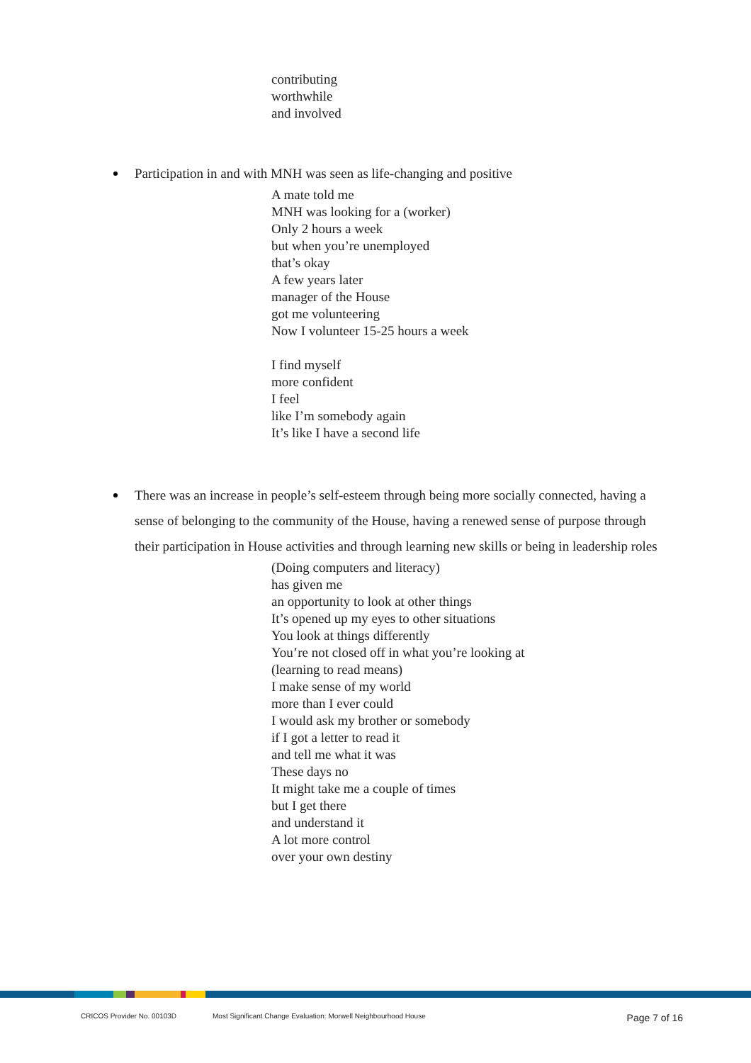contributing
worthwhile
and involved
Participation in and with MNH was seen as life-changing and positive
A mate told me
MNH was looking for a (worker)
Only 2 hours a week
but when you’re unemployed
that’s okay
A few years later
manager of the House
got me volunteering
Now I volunteer 15-25 hours a week
I find myself
more confident
I feel
like I’m somebody again
It’s like I have a second life
There was an increase in people’s self-esteem through being more socially connected, having a sense of belonging to the community of the House, having a renewed sense of purpose through their participation in House activities and through learning new skills or being in leadership roles
(Doing computers and literacy)
has given me
an opportunity to look at other things
It’s opened up my eyes to other situations
You look at things differently
You’re not closed off in what you’re looking at
(learning to read means)
I make sense of my world
more than I ever could
I would ask my brother or somebody
if I got a letter to read it
and tell me what it was
These days no
It might take me a couple of times
but I get there
and understand it
A lot more control
over your own destiny
CRICOS Provider No. 00103D Most Significant Change Evaluation: Morwell Neighbourhood House Page 7 of 16